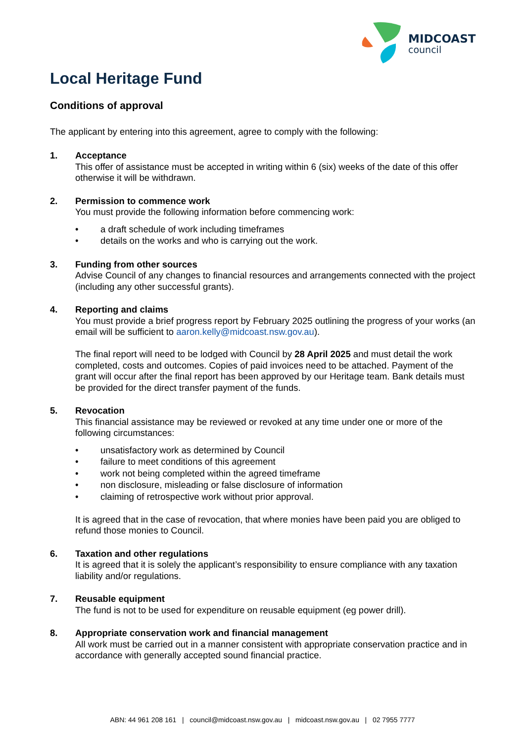MIDCOAST
council
Local Heritage Fund
Conditions of approval
The applicant by entering into this agreement, agree to comply with the following:
1. Acceptance
This offer of assistance must be accepted in writing within 6 (six) weeks of the date of this offer otherwise it will be withdrawn.
2. Permission to commence work
You must provide the following information before commencing work:
• a draft schedule of work including timeframes
• details on the works and who is carrying out the work.
3. Funding from other sources
Advise Council of any changes to financial resources and arrangements connected with the project (including any other successful grants).
4. Reporting and claims
You must provide a brief progress report by February 2025 outlining the progress of your works (an email will be sufficient to aaron.kelly@midcoast.nsw.gov.au).
The final report will need to be lodged with Council by 28 April 2025 and must detail the work completed, costs and outcomes. Copies of paid invoices need to be attached. Payment of the grant will occur after the final report has been approved by our Heritage team. Bank details must be provided for the direct transfer payment of the funds.
5. Revocation
This financial assistance may be reviewed or revoked at any time under one or more of the following circumstances:
• unsatisfactory work as determined by Council
• failure to meet conditions of this agreement
• work not being completed within the agreed timeframe
• non disclosure, misleading or false disclosure of information
• claiming of retrospective work without prior approval.
It is agreed that in the case of revocation, that where monies have been paid you are obliged to refund those monies to Council.
6. Taxation and other regulations
It is agreed that it is solely the applicant’s responsibility to ensure compliance with any taxation liability and/or regulations.
7. Reusable equipment
The fund is not to be used for expenditure on reusable equipment (eg power drill).
8. Appropriate conservation work and financial management
All work must be carried out in a manner consistent with appropriate conservation practice and in accordance with generally accepted sound financial practice.
ABN: 44 961 208 161 | council@midcoast.nsw.gov.au | midcoast.nsw.gov.au | 02 7955 7777